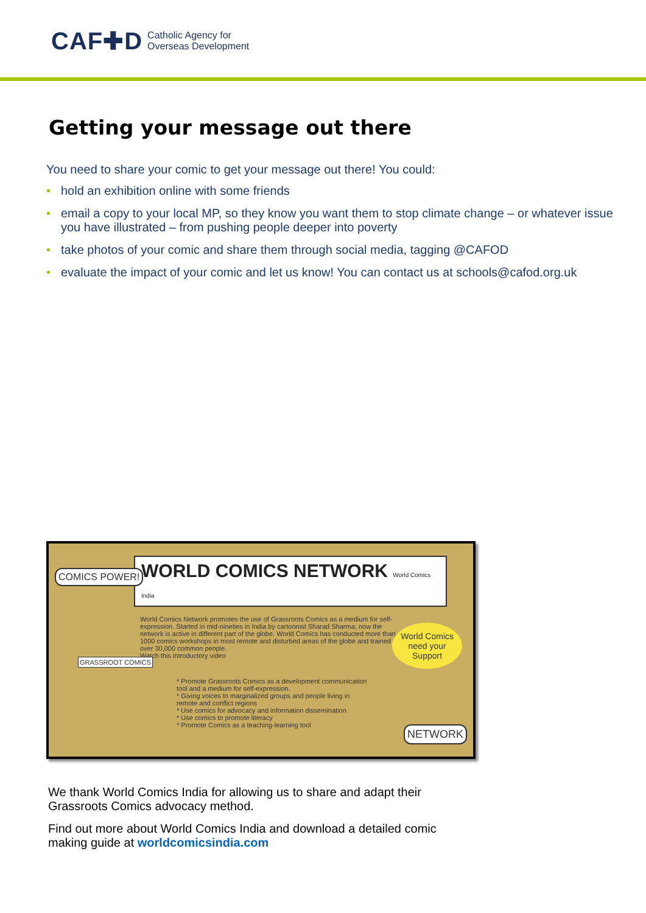CAF✚D Catholic Agency for
Overseas Development
Getting your message out there
You need to share your comic to get your message out there! You could:
• hold an exhibition online with some friends
• email a copy to your local MP, so they know you want them to stop climate change – or whatever issue you have illustrated – from pushing people deeper into poverty
• take photos of your comic and share them through social media, tagging @CAFOD
• evaluate the impact of your comic and let us know! You can contact us at schools@cafod.org.uk
COMICS POWER!
WORLD COMICS NETWORK World Comics India
World Comics Network promotes the use of Grassroots Comics as a medium for self-expression. Started in mid-nineties in India by cartoonist Sharad Sharma, now the network is active in different part of the globe. World Comics has conducted more than 1000 comics workshops in most remote and disturbed areas of the globe and trained over 30,000 common people.
Watch this introductory video
GRASSROOT COMICS
World Comics
need your
Support
* Promote Grassroots Comics as a development communication tool and a medium for self-expression.
* Giving voices to marginalized groups and people living in remote and conflict regions
* Use comics for advocacy and information dissemination
* Use comics to promote literacy
* Promote Comics as a teaching-learning tool
NETWORK
We thank World Comics India for allowing us to share and adapt their Grassroots Comics advocacy method.
Find out more about World Comics India and download a detailed comic making guide at worldcomicsindia.com